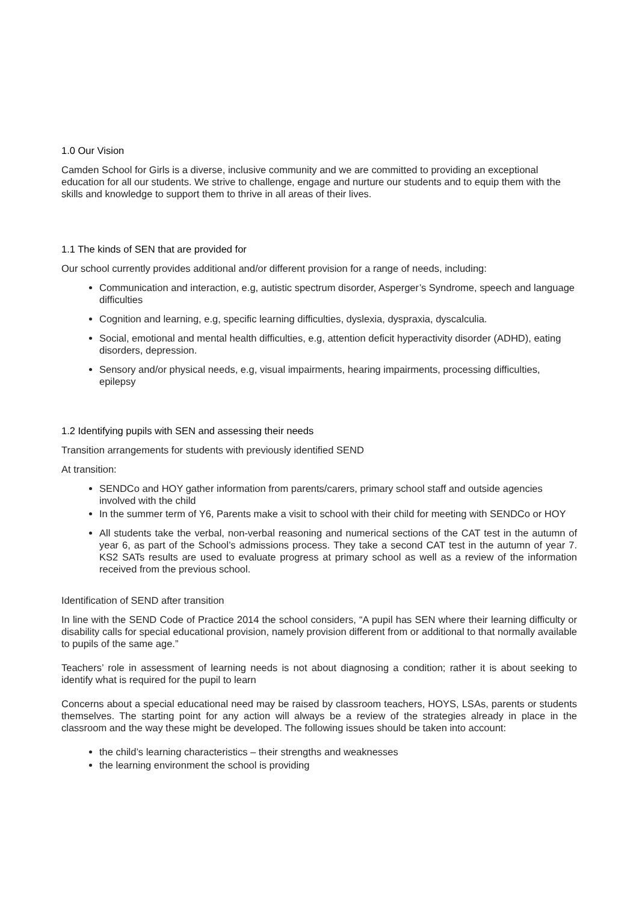1.0 Our Vision
Camden School for Girls is a diverse, inclusive community and we are committed to providing an exceptional education for all our students. We strive to challenge, engage and nurture our students and to equip them with the skills and knowledge to support them to thrive in all areas of their lives.
1.1 The kinds of SEN that are provided for
Our school currently provides additional and/or different provision for a range of needs, including:
Communication and interaction, e.g, autistic spectrum disorder, Asperger’s Syndrome, speech and language difficulties
Cognition and learning, e.g, specific learning difficulties, dyslexia, dyspraxia, dyscalculia.
Social, emotional and mental health difficulties, e.g, attention deficit hyperactivity disorder (ADHD), eating disorders, depression.
Sensory and/or physical needs, e.g, visual impairments, hearing impairments, processing difficulties, epilepsy
1.2 Identifying pupils with SEN and assessing their needs
Transition arrangements for students with previously identified SEND
At transition:
SENDCo and HOY gather information from parents/carers, primary school staff and outside agencies involved with the child
In the summer term of Y6, Parents make a visit to school with their child for meeting with SENDCo or HOY
All students take the verbal, non-verbal reasoning and numerical sections of the CAT test in the autumn of year 6, as part of the School’s admissions process. They take a second CAT test in the autumn of year 7. KS2 SATs results are used to evaluate progress at primary school as well as a review of the information received from the previous school.
Identification of SEND after transition
In line with the SEND Code of Practice 2014 the school considers, “A pupil has SEN where their learning difficulty or disability calls for special educational provision, namely provision different from or additional to that normally available to pupils of the same age.”
Teachers’ role in assessment of learning needs is not about diagnosing a condition; rather it is about seeking to identify what is required for the pupil to learn
Concerns about a special educational need may be raised by classroom teachers, HOYS, LSAs, parents or students themselves. The starting point for any action will always be a review of the strategies already in place in the classroom and the way these might be developed. The following issues should be taken into account:
the child’s learning characteristics – their strengths and weaknesses
the learning environment the school is providing